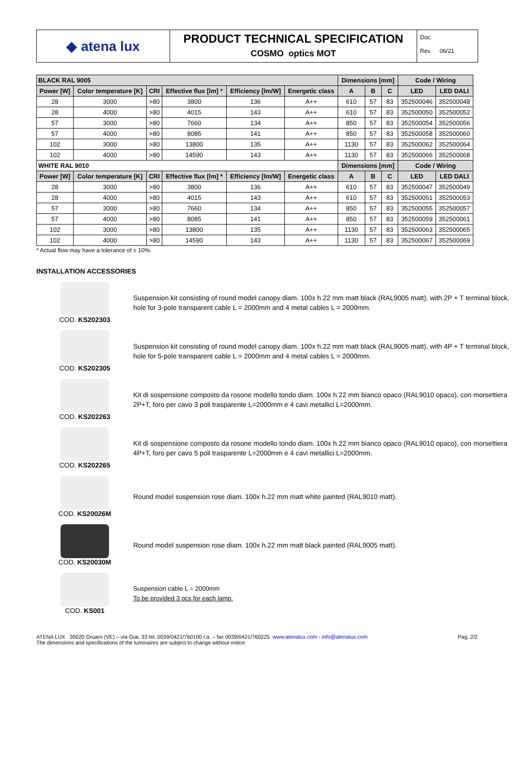◆ atena lux
PRODUCT TECHNICAL SPECIFICATION
COSMO optics MOT
Doc.
Rev. 06/21
| BLACK RAL 9005 | | | | | | Dimensions [mm] | | | Code / Wiring | |
| --- | --- | --- | --- | --- | --- | --- | --- | --- | --- | --- |
| Power [W] | Color temperature [K] | CRI | Effective flux [lm] * | Efficiency [lm/W] | Energetic class | A | B | C | LED | LED DALI |
| 28 | 3000 | >80 | 3800 | 136 | A++ | 610 | 57 | 83 | 352500046 | 352500048 |
| 28 | 4000 | >80 | 4015 | 143 | A++ | 610 | 57 | 83 | 352500050 | 352500052 |
| 57 | 3000 | >80 | 7660 | 134 | A++ | 850 | 57 | 83 | 352500054 | 352500056 |
| 57 | 4000 | >80 | 8085 | 141 | A++ | 850 | 57 | 83 | 352500058 | 352500060 |
| 102 | 3000 | >80 | 13800 | 135 | A++ | 1130 | 57 | 83 | 352500062 | 352500064 |
| 102 | 4000 | >80 | 14590 | 143 | A++ | 1130 | 57 | 83 | 352500066 | 352500068 |
| WHITE RAL 9010 | | | | | | Dimensions [mm] | | | Code / Wiring | |
| Power [W] | Color temperature [K] | CRI | Effective flux [lm] * | Efficiency [lm/W] | Energetic class | A | B | C | LED | LED DALI |
| 28 | 3000 | >80 | 3800 | 136 | A++ | 610 | 57 | 83 | 352500047 | 352500049 |
| 28 | 4000 | >80 | 4015 | 143 | A++ | 610 | 57 | 83 | 352500051 | 352500053 |
| 57 | 3000 | >80 | 7660 | 134 | A++ | 850 | 57 | 83 | 352500055 | 352500057 |
| 57 | 4000 | >80 | 8085 | 141 | A++ | 850 | 57 | 83 | 352500059 | 352500061 |
| 102 | 3000 | >80 | 13800 | 135 | A++ | 1130 | 57 | 83 | 352500063 | 352500065 |
| 102 | 4000 | >80 | 14590 | 143 | A++ | 1130 | 57 | 83 | 352500067 | 352500069 |
* Actual flow may have a tolerance of ± 10%.
INSTALLATION ACCESSORIES
COD. KS202303
Suspension kit consisting of round model canopy diam. 100x h.22 mm matt black (RAL9005 matt), with 2P + T terminal block, hole for 3-pole transparent cable L = 2000mm and 4 metal cables L = 2000mm.
COD. KS202305
Suspension kit consisting of round model canopy diam. 100x h.22 mm matt black (RAL9005 matt), with 4P + T terminal block, hole for 5-pole transparent cable L = 2000mm and 4 metal cables L = 2000mm.
COD. KS202263
Kit di sospensione composto da rosone modello tondo diam. 100x h.22 mm bianco opaco (RAL9010 opaco), con morsettiera 2P+T, foro per cavo 3 poli trasparente L=2000mm e 4 cavi metallici L=2000mm.
COD. KS202265
Kit di sospensione composto da rosone modello tondo diam. 100x h.22 mm bianco opaco (RAL9010 opaco), con morsettiera 4P+T, foro per cavo 5 poli trasparente L=2000mm e 4 cavi metallici L=2000mm.
COD. KS20026M
Round model suspension rose diam. 100x h.22 mm matt white painted (RAL9010 matt).
COD. KS20030M
Round model suspension rose diam. 100x h.22 mm matt black painted (RAL9005 matt).
COD. KS001
Suspension cable L = 2000mm
To be provided 3 pcs for each lamp.
ATENA LUX 30020 Gruaro (VE) – via Giai, 33 tel. 0039/0421/760100 r.a. – fax 0039/0421/760225 www.atenalux.com - info@atenalux.com
The dimensions and specifications of the luminaires are subject to change without notice.
Pag. 2/2